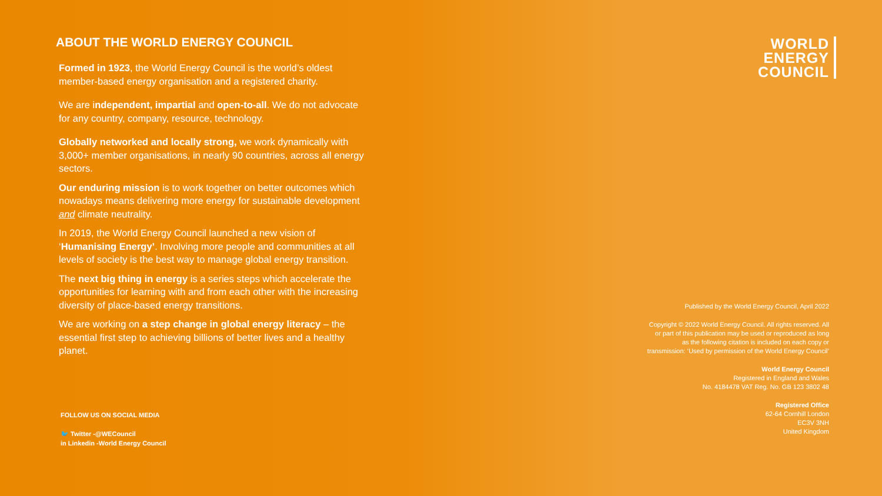ABOUT THE WORLD ENERGY COUNCIL
Formed in 1923, the World Energy Council is the world’s oldest member-based energy organisation and a registered charity.
We are independent, impartial and open-to-all. We do not advocate for any country, company, resource, technology.
Globally networked and locally strong, we work dynamically with 3,000+ member organisations, in nearly 90 countries, across all energy sectors.
Our enduring mission is to work together on better outcomes which nowadays means delivering more energy for sustainable development and climate neutrality.
In 2019, the World Energy Council launched a new vision of ‘Humanising Energy’. Involving more people and communities at all levels of society is the best way to manage global energy transition.
The next big thing in energy is a series steps which accelerate the opportunities for learning with and from each other with the increasing diversity of place-based energy transitions.
We are working on a step change in global energy literacy – the essential first step to achieving billions of better lives and a healthy planet.
FOLLOW US ON SOCIAL MEDIA
🐦 Twitter -@WECouncil
in Linkedin -World Energy Council
WORLD
ENERGY
COUNCIL
Published by the World Energy Council, April 2022
Copyright © 2022 World Energy Council. All rights reserved. All or part of this publication may be used or reproduced as long as the following citation is included on each copy or transmission: ‘Used by permission of the World Energy Council’
World Energy Council
Registered in England and Wales
No. 4184478 VAT Reg. No. GB 123 3802 48
Registered Office
62-64 Cornhill London
EC3V 3NH
United Kingdom